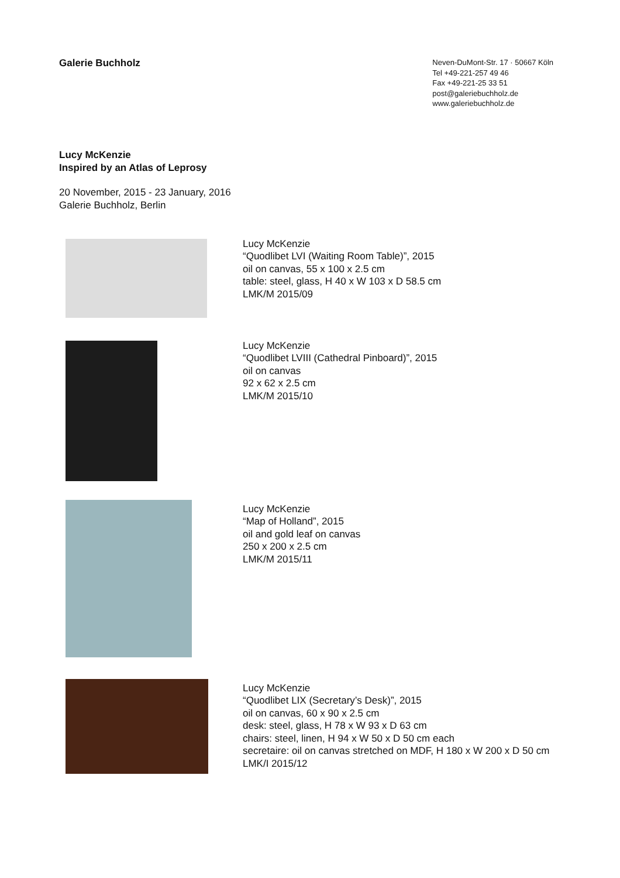Galerie Buchholz
Neven-DuMont-Str. 17 · 50667 Köln
Tel +49-221-257 49 46
Fax +49-221-25 33 51
post@galeriebuchholz.de
www.galeriebuchholz.de
Lucy McKenzie
Inspired by an Atlas of Leprosy
20 November, 2015 - 23 January, 2016
Galerie Buchholz, Berlin
Lucy McKenzie
“Quodlibet LVI (Waiting Room Table)”, 2015
oil on canvas, 55 x 100 x 2.5 cm
table: steel, glass, H 40 x W 103 x D 58.5 cm
LMK/M 2015/09
Lucy McKenzie
“Quodlibet LVIII (Cathedral Pinboard)”, 2015
oil on canvas
92 x 62 x 2.5 cm
LMK/M 2015/10
Lucy McKenzie
“Map of Holland”, 2015
oil and gold leaf on canvas
250 x 200 x 2.5 cm
LMK/M 2015/11
Lucy McKenzie
“Quodlibet LIX (Secretary’s Desk)”, 2015
oil on canvas, 60 x 90 x 2.5 cm
desk: steel, glass, H 78 x W 93 x D 63 cm
chairs: steel, linen, H 94 x W 50 x D 50 cm each
secretaire: oil on canvas stretched on MDF, H 180 x W 200 x D 50 cm
LMK/I 2015/12